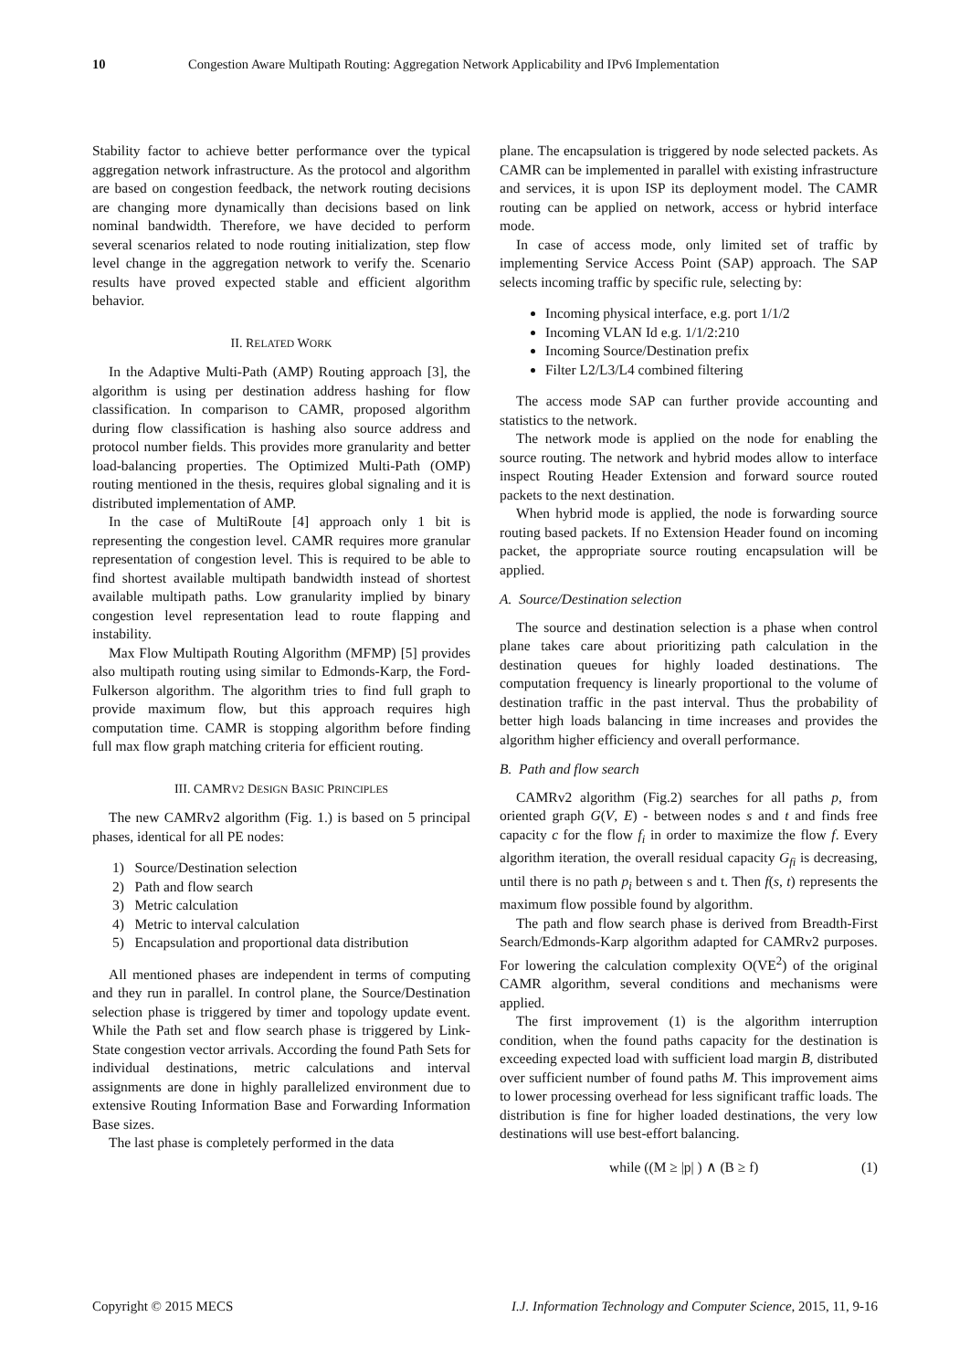10 Congestion Aware Multipath Routing: Aggregation Network Applicability and IPv6 Implementation
Stability factor to achieve better performance over the typical aggregation network infrastructure. As the protocol and algorithm are based on congestion feedback, the network routing decisions are changing more dynamically than decisions based on link nominal bandwidth. Therefore, we have decided to perform several scenarios related to node routing initialization, step flow level change in the aggregation network to verify the. Scenario results have proved expected stable and efficient algorithm behavior.
II. RELATED WORK
In the Adaptive Multi-Path (AMP) Routing approach [3], the algorithm is using per destination address hashing for flow classification. In comparison to CAMR, proposed algorithm during flow classification is hashing also source address and protocol number fields. This provides more granularity and better load-balancing properties. The Optimized Multi-Path (OMP) routing mentioned in the thesis, requires global signaling and it is distributed implementation of AMP.
In the case of MultiRoute [4] approach only 1 bit is representing the congestion level. CAMR requires more granular representation of congestion level. This is required to be able to find shortest available multipath bandwidth instead of shortest available multipath paths. Low granularity implied by binary congestion level representation lead to route flapping and instability.
Max Flow Multipath Routing Algorithm (MFMP) [5] provides also multipath routing using similar to Edmonds-Karp, the Ford-Fulkerson algorithm. The algorithm tries to find full graph to provide maximum flow, but this approach requires high computation time. CAMR is stopping algorithm before finding full max flow graph matching criteria for efficient routing.
III. CAMRV2 DESIGN BASIC PRINCIPLES
The new CAMRv2 algorithm (Fig. 1.) is based on 5 principal phases, identical for all PE nodes:
1) Source/Destination selection
2) Path and flow search
3) Metric calculation
4) Metric to interval calculation
5) Encapsulation and proportional data distribution
All mentioned phases are independent in terms of computing and they run in parallel. In control plane, the Source/Destination selection phase is triggered by timer and topology update event. While the Path set and flow search phase is triggered by Link-State congestion vector arrivals. According the found Path Sets for individual destinations, metric calculations and interval assignments are done in highly parallelized environment due to extensive Routing Information Base and Forwarding Information Base sizes.
The last phase is completely performed in the data
plane. The encapsulation is triggered by node selected packets. As CAMR can be implemented in parallel with existing infrastructure and services, it is upon ISP its deployment model. The CAMR routing can be applied on network, access or hybrid interface mode.
In case of access mode, only limited set of traffic by implementing Service Access Point (SAP) approach. The SAP selects incoming traffic by specific rule, selecting by:
Incoming physical interface, e.g. port 1/1/2
Incoming VLAN Id e.g. 1/1/2:210
Incoming Source/Destination prefix
Filter L2/L3/L4 combined filtering
The access mode SAP can further provide accounting and statistics to the network.
The network mode is applied on the node for enabling the source routing. The network and hybrid modes allow to interface inspect Routing Header Extension and forward source routed packets to the next destination.
When hybrid mode is applied, the node is forwarding source routing based packets. If no Extension Header found on incoming packet, the appropriate source routing encapsulation will be applied.
A. Source/Destination selection
The source and destination selection is a phase when control plane takes care about prioritizing path calculation in the destination queues for highly loaded destinations. The computation frequency is linearly proportional to the volume of destination traffic in the past interval. Thus the probability of better high loads balancing in time increases and provides the algorithm higher efficiency and overall performance.
B. Path and flow search
CAMRv2 algorithm (Fig.2) searches for all paths p, from oriented graph G(V, E) - between nodes s and t and finds free capacity c for the flow f<sub>i</sub> in order to maximize the flow f. Every algorithm iteration, the overall residual capacity G<sub>fi</sub> is decreasing, until there is no path p<sub>i</sub> between s and t. Then f(s, t) represents the maximum flow possible found by algorithm.
The path and flow search phase is derived from Breadth-First Search/Edmonds-Karp algorithm adapted for CAMRv2 purposes. For lowering the calculation complexity O(VE<sup>2</sup>) of the original CAMR algorithm, several conditions and mechanisms were applied.
The first improvement (1) is the algorithm interruption condition, when the found paths capacity for the destination is exceeding expected load with sufficient load margin B, distributed over sufficient number of found paths M. This improvement aims to lower processing overhead for less significant traffic loads. The distribution is fine for higher loaded destinations, the very low destinations will use best-effort balancing.
while ((M ≥ |p| ) ∧ (B ≥ f) (1)
Copyright © 2015 MECS I.J. Information Technology and Computer Science, 2015, 11, 9-16